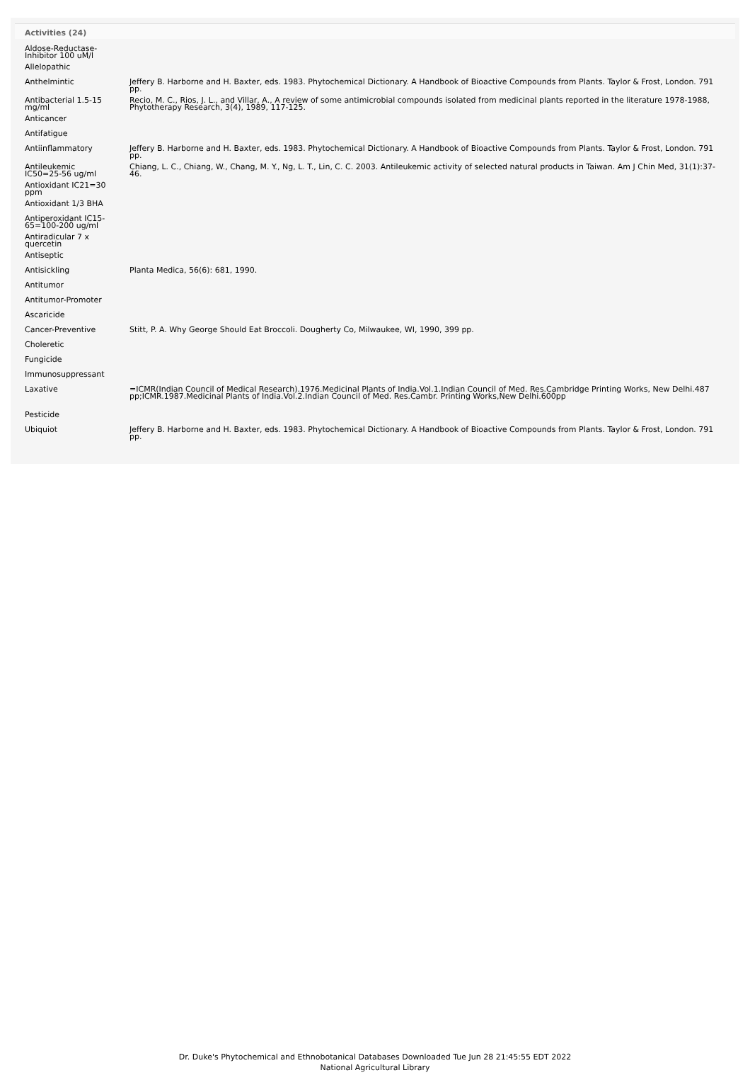Activities (24)
| Aldose-Reductase-Inhibitor 100 uM/l | |
| Allelopathic | |
| Anthelmintic | Jeffery B. Harborne and H. Baxter, eds. 1983. Phytochemical Dictionary. A Handbook of Bioactive Compounds from Plants. Taylor & Frost, London. 791 pp. |
| Antibacterial 1.5-15 mg/ml | Recio, M. C., Rios, J. L., and Villar, A., A review of some antimicrobial compounds isolated from medicinal plants reported in the literature 1978-1988, Phytotherapy Research, 3(4), 1989, 117-125. |
| Anticancer | |
| Antifatigue | |
| Antiinflammatory | Jeffery B. Harborne and H. Baxter, eds. 1983. Phytochemical Dictionary. A Handbook of Bioactive Compounds from Plants. Taylor & Frost, London. 791 pp. |
| Antileukemic IC50=25-56 ug/ml | Chiang, L. C., Chiang, W., Chang, M. Y., Ng, L. T., Lin, C. C. 2003. Antileukemic activity of selected natural products in Taiwan. Am J Chin Med, 31(1):37-46. |
| Antioxidant IC21=30 ppm | |
| Antioxidant 1/3 BHA | |
| Antiperoxidant IC15-65=100-200 ug/ml | |
| Antiradicular 7 x quercetin | |
| Antiseptic | |
| Antisickling | Planta Medica, 56(6): 681, 1990. |
| Antitumor | |
| Antitumor-Promoter | |
| Ascaricide | |
| Cancer-Preventive | Stitt, P. A. Why George Should Eat Broccoli. Dougherty Co, Milwaukee, WI, 1990, 399 pp. |
| Choleretic | |
| Fungicide | |
| Immunosuppressant | |
| Laxative | =ICMR(Indian Council of Medical Research).1976.Medicinal Plants of India.Vol.1.Indian Council of Med. Res.Cambridge Printing Works, New Delhi.487 pp;ICMR.1987.Medicinal Plants of India.Vol.2.Indian Council of Med. Res.Cambr. Printing Works,New Delhi.600pp |
| Pesticide | |
| Ubiquiot | Jeffery B. Harborne and H. Baxter, eds. 1983. Phytochemical Dictionary. A Handbook of Bioactive Compounds from Plants. Taylor & Frost, London. 791 pp. |
Dr. Duke's Phytochemical and Ethnobotanical Databases Downloaded Tue Jun 28 21:45:55 EDT 2022
National Agricultural Library